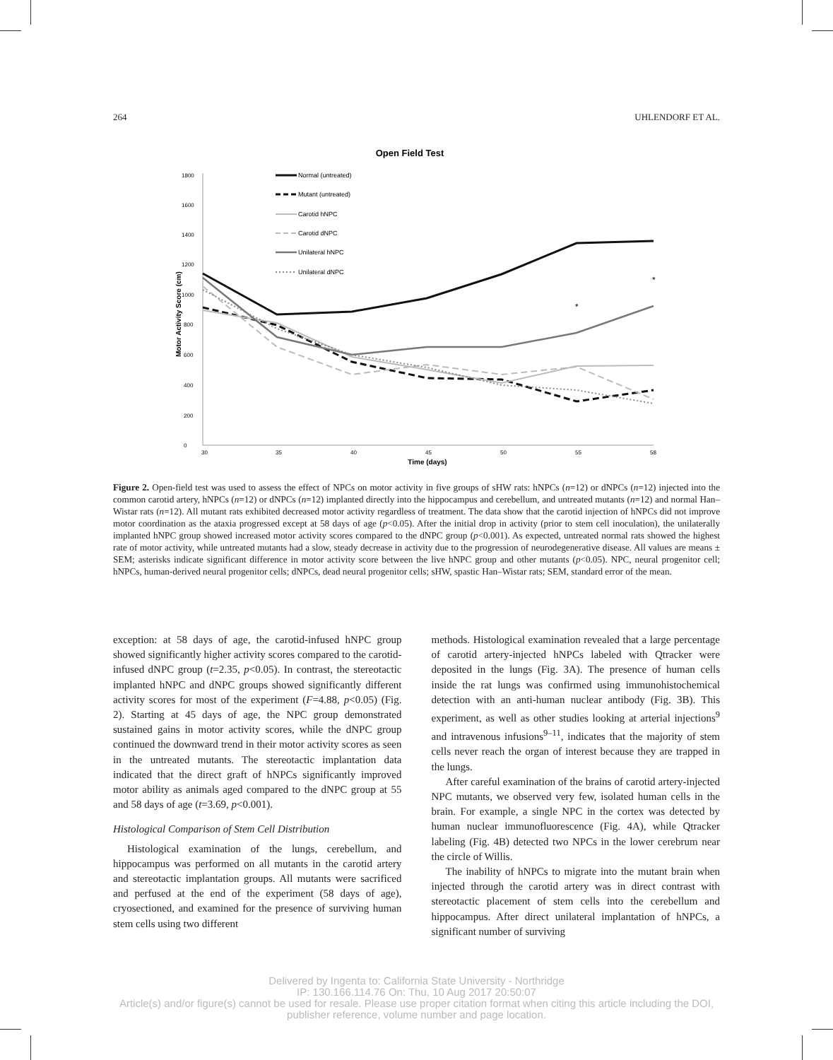264 UHLENDORF ET AL.
Open Field Test
0
200
400
600
800
1000
1200
1400
1600
1800
30
35
40
45
50
55
58
Time (days)
Motor Activity Score (cm)
Normal (untreated)
Mutant (untreated)
Carotid hNPC
Carotid dNPC
Unilateral hNPC
Unilateral dNPC
*
*
Figure 2. Open-field test was used to assess the effect of NPCs on motor activity in five groups of sHW rats: hNPCs (n=12) or dNPCs (n=12) injected into the common carotid artery, hNPCs (n=12) or dNPCs (n=12) implanted directly into the hippocampus and cerebellum, and untreated mutants (n=12) and normal Han–Wistar rats (n=12). All mutant rats exhibited decreased motor activity regardless of treatment. The data show that the carotid injection of hNPCs did not improve motor coordination as the ataxia progressed except at 58 days of age (p<0.05). After the initial drop in activity (prior to stem cell inoculation), the unilaterally implanted hNPC group showed increased motor activity scores compared to the dNPC group (p<0.001). As expected, untreated normal rats showed the highest rate of motor activity, while untreated mutants had a slow, steady decrease in activity due to the progression of neurodegenerative disease. All values are means ± SEM; asterisks indicate significant difference in motor activity score between the live hNPC group and other mutants (p<0.05). NPC, neural progenitor cell; hNPCs, human-derived neural progenitor cells; dNPCs, dead neural progenitor cells; sHW, spastic Han–Wistar rats; SEM, standard error of the mean.
exception: at 58 days of age, the carotid-infused hNPC group showed significantly higher activity scores compared to the carotid-infused dNPC group (t=2.35, p<0.05). In contrast, the stereotactic implanted hNPC and dNPC groups showed significantly different activity scores for most of the experiment (F=4.88, p<0.05) (Fig. 2). Starting at 45 days of age, the NPC group demonstrated sustained gains in motor activity scores, while the dNPC group continued the downward trend in their motor activity scores as seen in the untreated mutants. The stereotactic implantation data indicated that the direct graft of hNPCs significantly improved motor ability as animals aged compared to the dNPC group at 55 and 58 days of age (t=3.69, p<0.001).
Histological Comparison of Stem Cell Distribution
Histological examination of the lungs, cerebellum, and hippocampus was performed on all mutants in the carotid artery and stereotactic implantation groups. All mutants were sacrificed and perfused at the end of the experiment (58 days of age), cryosectioned, and examined for the presence of surviving human stem cells using two different
methods. Histological examination revealed that a large percentage of carotid artery-injected hNPCs labeled with Qtracker were deposited in the lungs (Fig. 3A). The presence of human cells inside the rat lungs was confirmed using immunohistochemical detection with an anti-human nuclear antibody (Fig. 3B). This experiment, as well as other studies looking at arterial injections<sup>9</sup> and intravenous infusions<sup>9–11</sup>, indicates that the majority of stem cells never reach the organ of interest because they are trapped in the lungs.
After careful examination of the brains of carotid artery-injected NPC mutants, we observed very few, isolated human cells in the brain. For example, a single NPC in the cortex was detected by human nuclear immunofluorescence (Fig. 4A), while Qtracker labeling (Fig. 4B) detected two NPCs in the lower cerebrum near the circle of Willis.
The inability of hNPCs to migrate into the mutant brain when injected through the carotid artery was in direct contrast with stereotactic placement of stem cells into the cerebellum and hippocampus. After direct unilateral implantation of hNPCs, a significant number of surviving
Delivered by Ingenta to: California State University - Northridge
IP: 130.166.114.76 On: Thu, 10 Aug 2017 20:50:07
Article(s) and/or figure(s) cannot be used for resale. Please use proper citation format when citing this article including the DOI,
publisher reference, volume number and page location.